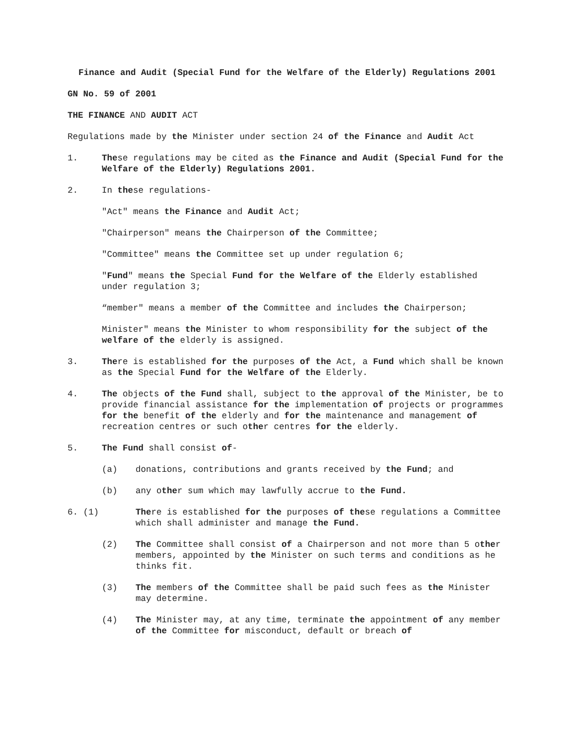Finance and Audit (Special Fund for the Welfare of the Elderly) Regulations 2001
GN No. 59 of 2001
THE FINANCE AND AUDIT ACT
Regulations made by the Minister under section 24 of the Finance and Audit Act
1. These regulations may be cited as the Finance and Audit (Special Fund for the Welfare of the Elderly) Regulations 2001.
2. In these regulations-
"Act" means the Finance and Audit Act;
"Chairperson" means the Chairperson of the Committee;
"Committee" means the Committee set up under regulation 6;
"Fund" means the Special Fund for the Welfare of the Elderly established under regulation 3;
“member" means a member of the Committee and includes the Chairperson;
Minister" means the Minister to whom responsibility for the subject of the welfare of the elderly is assigned.
3. There is established for the purposes of the Act, a Fund which shall be known as the Special Fund for the Welfare of the Elderly.
4. The objects of the Fund shall, subject to the approval of the Minister, be to provide financial assistance for the implementation of projects or programmes for the benefit of the elderly and for the maintenance and management of recreation centres or such other centres for the elderly.
5. The Fund shall consist of-
(a) donations, contributions and grants received by the Fund; and
(b) any other sum which may lawfully accrue to the Fund.
6. (1) There is established for the purposes of these regulations a Committee which shall administer and manage the Fund.
(2) The Committee shall consist of a Chairperson and not more than 5 other members, appointed by the Minister on such terms and conditions as he thinks fit.
(3) The members of the Committee shall be paid such fees as the Minister may determine.
(4) The Minister may, at any time, terminate the appointment of any member of the Committee for misconduct, default or breach of